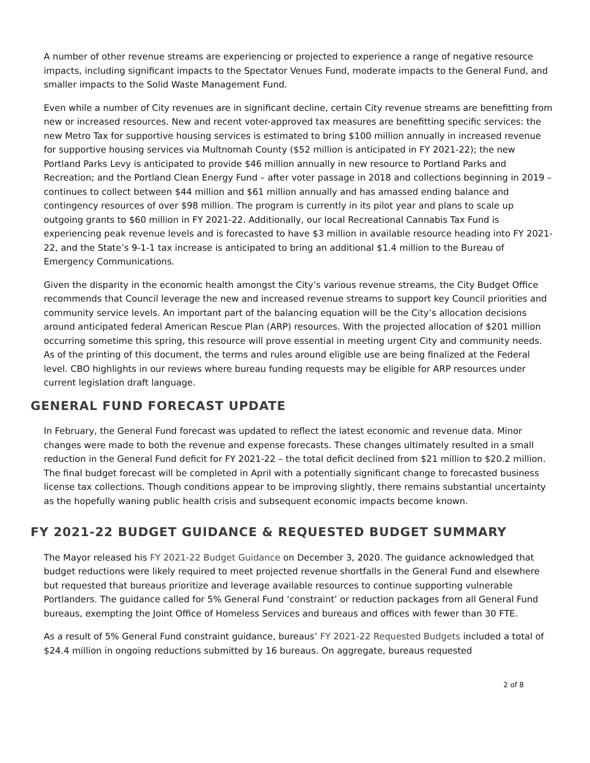A number of other revenue streams are experiencing or projected to experience a range of negative resource impacts, including significant impacts to the Spectator Venues Fund, moderate impacts to the General Fund, and smaller impacts to the Solid Waste Management Fund.
Even while a number of City revenues are in significant decline, certain City revenue streams are benefitting from new or increased resources. New and recent voter-approved tax measures are benefitting specific services: the new Metro Tax for supportive housing services is estimated to bring $100 million annually in increased revenue for supportive housing services via Multnomah County ($52 million is anticipated in FY 2021-22); the new Portland Parks Levy is anticipated to provide $46 million annually in new resource to Portland Parks and Recreation; and the Portland Clean Energy Fund – after voter passage in 2018 and collections beginning in 2019 – continues to collect between $44 million and $61 million annually and has amassed ending balance and contingency resources of over $98 million. The program is currently in its pilot year and plans to scale up outgoing grants to $60 million in FY 2021-22. Additionally, our local Recreational Cannabis Tax Fund is experiencing peak revenue levels and is forecasted to have $3 million in available resource heading into FY 2021-22, and the State’s 9-1-1 tax increase is anticipated to bring an additional $1.4 million to the Bureau of Emergency Communications.
Given the disparity in the economic health amongst the City’s various revenue streams, the City Budget Office recommends that Council leverage the new and increased revenue streams to support key Council priorities and community service levels. An important part of the balancing equation will be the City’s allocation decisions around anticipated federal American Rescue Plan (ARP) resources. With the projected allocation of $201 million occurring sometime this spring, this resource will prove essential in meeting urgent City and community needs. As of the printing of this document, the terms and rules around eligible use are being finalized at the Federal level. CBO highlights in our reviews where bureau funding requests may be eligible for ARP resources under current legislation draft language.
GENERAL FUND FORECAST UPDATE
In February, the General Fund forecast was updated to reflect the latest economic and revenue data. Minor changes were made to both the revenue and expense forecasts. These changes ultimately resulted in a small reduction in the General Fund deficit for FY 2021-22 – the total deficit declined from $21 million to $20.2 million. The final budget forecast will be completed in April with a potentially significant change to forecasted business license tax collections. Though conditions appear to be improving slightly, there remains substantial uncertainty as the hopefully waning public health crisis and subsequent economic impacts become known.
FY 2021-22 BUDGET GUIDANCE & REQUESTED BUDGET SUMMARY
The Mayor released his FY 2021-22 Budget Guidance on December 3, 2020. The guidance acknowledged that budget reductions were likely required to meet projected revenue shortfalls in the General Fund and elsewhere but requested that bureaus prioritize and leverage available resources to continue supporting vulnerable Portlanders. The guidance called for 5% General Fund ‘constraint’ or reduction packages from all General Fund bureaus, exempting the Joint Office of Homeless Services and bureaus and offices with fewer than 30 FTE.
As a result of 5% General Fund constraint guidance, bureaus’ FY 2021-22 Requested Budgets included a total of $24.4 million in ongoing reductions submitted by 16 bureaus. On aggregate, bureaus requested
2 of 8